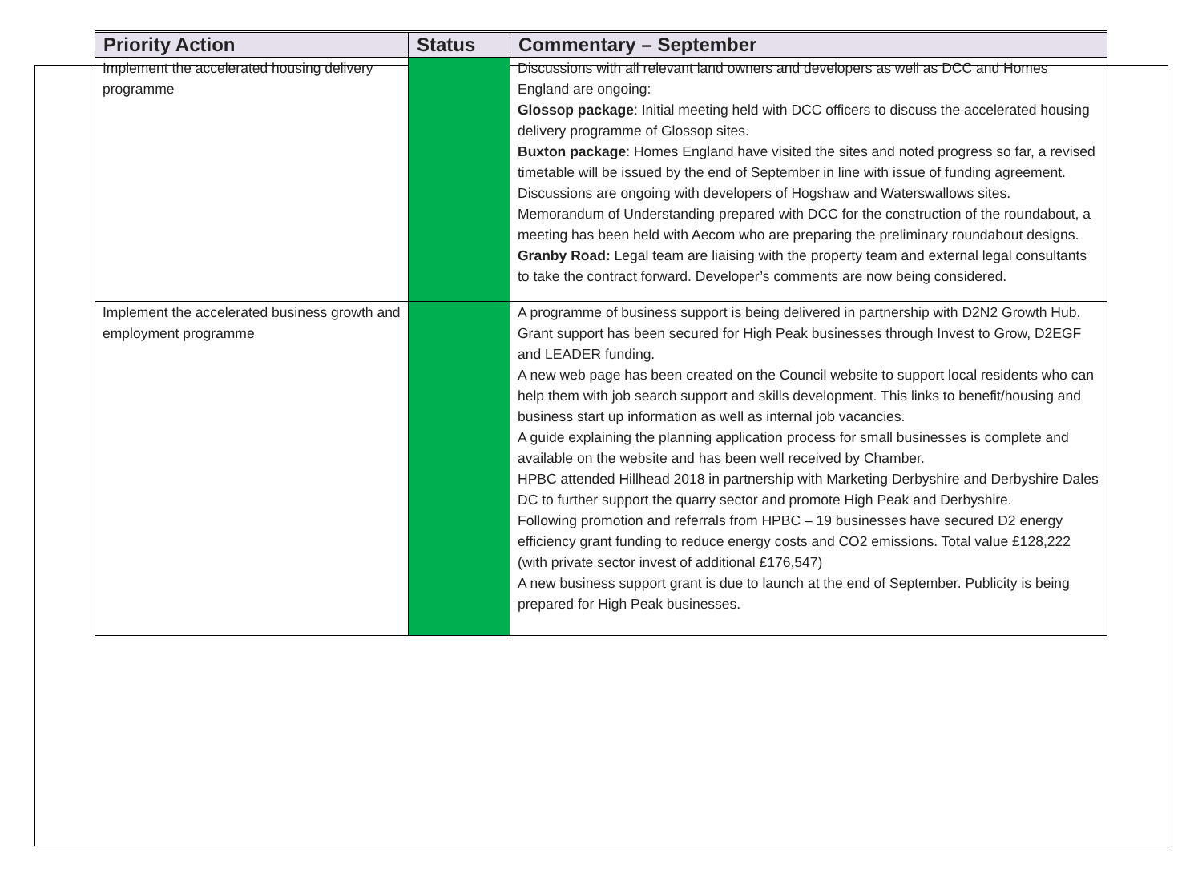| Priority Action | Status | Commentary – September |
| --- | --- | --- |
| Implement the accelerated housing delivery programme | | Discussions with all relevant land owners and developers as well as DCC and Homes England are ongoing: Glossop package : Initial meeting held with DCC officers to discuss the accelerated housing delivery programme of Glossop sites. Buxton package : Homes England have visited the sites and noted progress so far, a revised timetable will be issued by the end of September in line with issue of funding agreement. Discussions are ongoing with developers of Hogshaw and Waterswallows sites. Memorandum of Understanding prepared with DCC for the construction of the roundabout, a meeting has been held with Aecom who are preparing the preliminary roundabout designs. Granby Road: Legal team are liaising with the property team and external legal consultants to take the contract forward. Developer’s comments are now being considered. |
| Implement the accelerated business growth and employment programme | | A programme of business support is being delivered in partnership with D2N2 Growth Hub. Grant support has been secured for High Peak businesses through Invest to Grow, D2EGF and LEADER funding. A new web page has been created on the Council website to support local residents who can help them with job search support and skills development. This links to benefit/housing and business start up information as well as internal job vacancies. A guide explaining the planning application process for small businesses is complete and available on the website and has been well received by Chamber. HPBC attended Hillhead 2018 in partnership with Marketing Derbyshire and Derbyshire Dales DC to further support the quarry sector and promote High Peak and Derbyshire. Following promotion and referrals from HPBC – 19 businesses have secured D2 energy efficiency grant funding to reduce energy costs and CO2 emissions. Total value £128,222 (with private sector invest of additional £176,547) A new business support grant is due to launch at the end of September. Publicity is being prepared for High Peak businesses. |